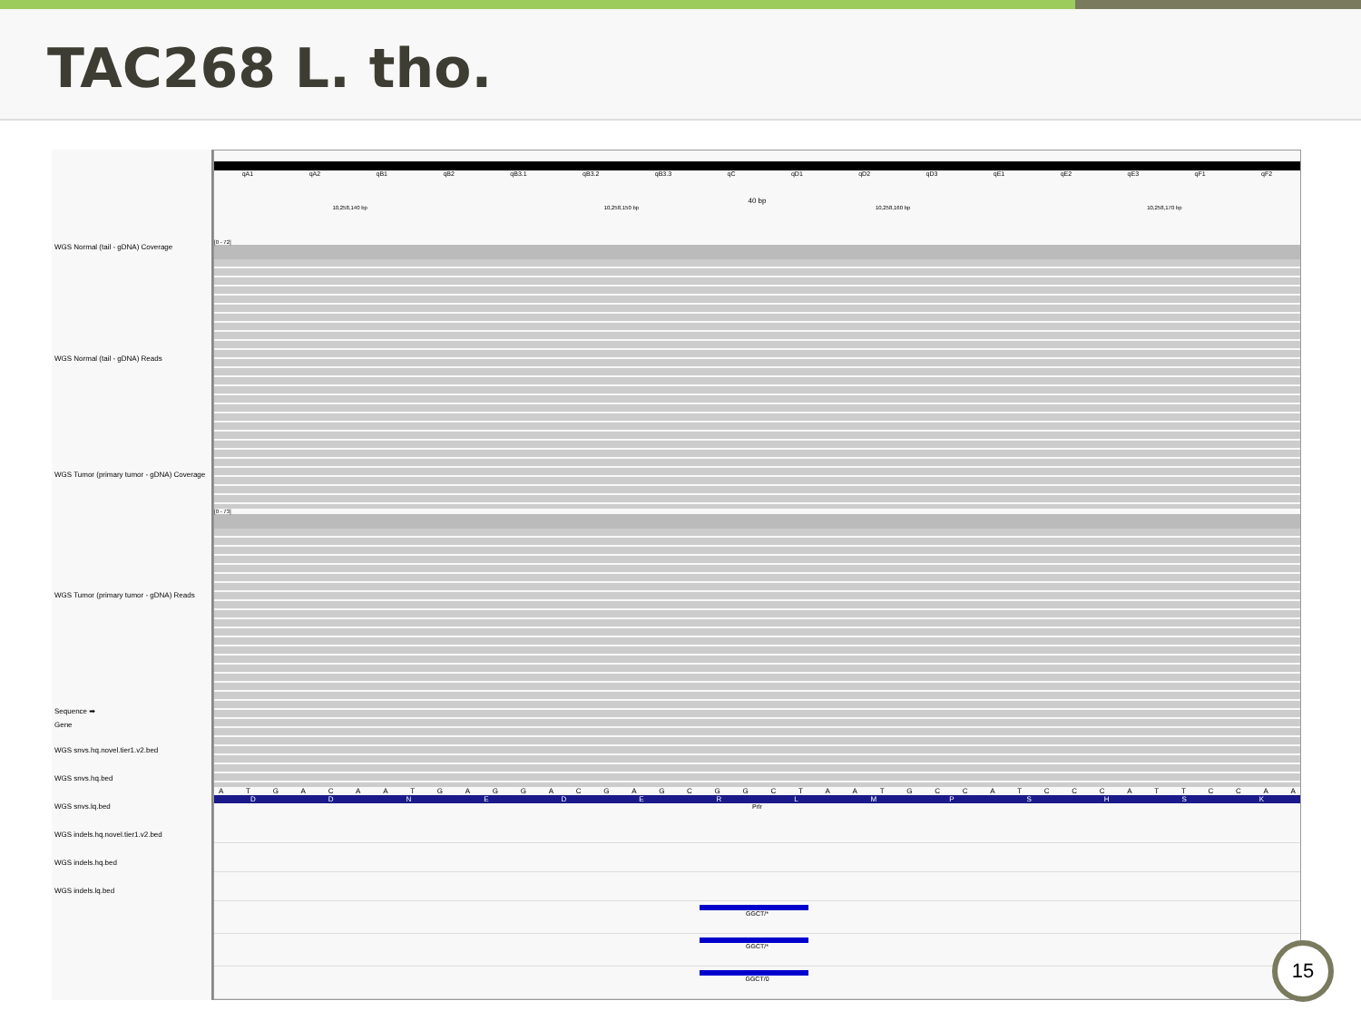TAC268 L. tho.
WGS Normal (tail - gDNA) Coverage
WGS Normal (tail - gDNA) Reads
WGS Tumor (primary tumor - gDNA) Coverage
WGS Tumor (primary tumor - gDNA) Reads
Sequence ➡
Gene
WGS snvs.hq.novel.tier1.v2.bed
WGS snvs.hq.bed
WGS snvs.lq.bed
WGS indels.hq.novel.tier1.v2.bed
WGS indels.hq.bed
WGS indels.lq.bed
qA1 qA2 qB1 qB2 qB3.1 qB3.2 qB3.3 qC qD1 qD2 qD3 qE1 qE2 qE3 qF1 qF2
40 bp
10,258,140 bp 10,258,150 bp 10,258,160 bp 10,258,170 bp
[0 - 72]
[0 - 73]
A T G A C A A T G A G G A C G A G C G G C T A A T G C C A T C C C A T T C C A A
D D N E D E R L M P S H S K
Prlr
GGCT/*
GGCT/*
GGCT/0
15